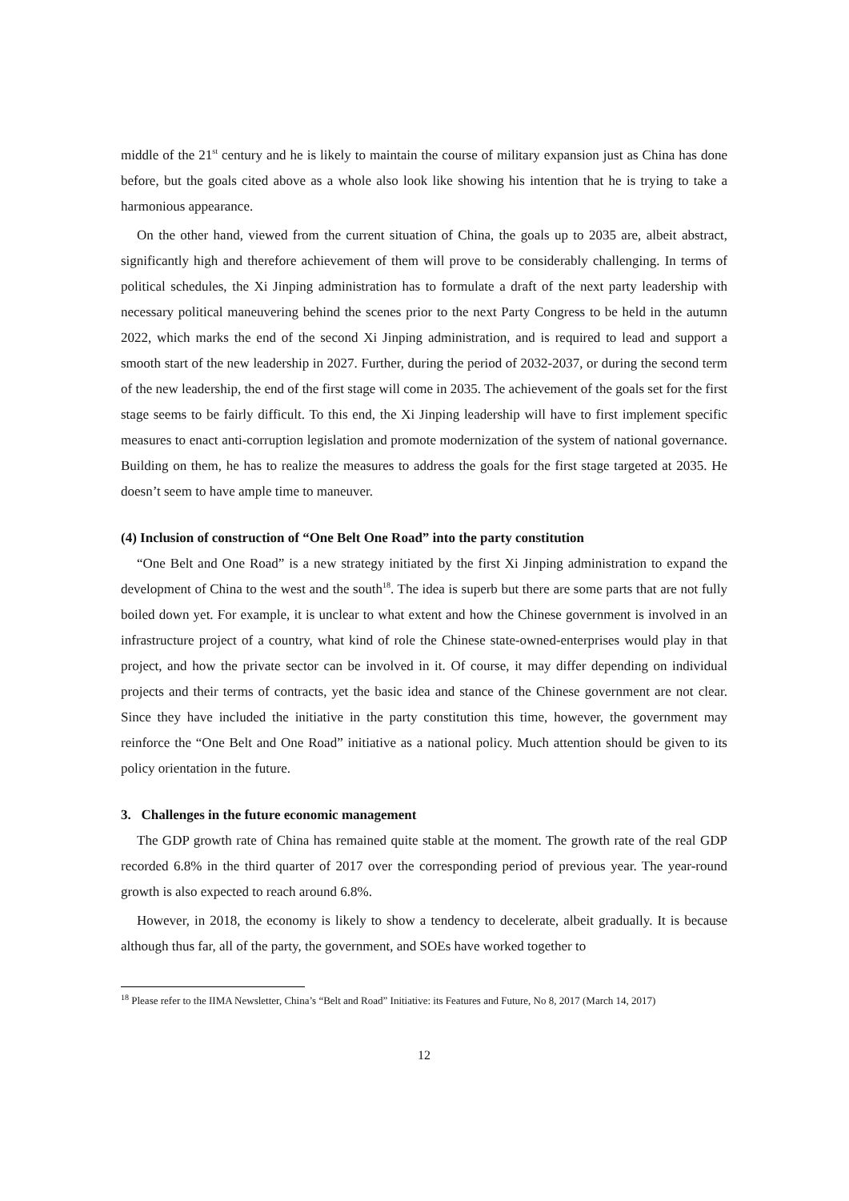middle of the 21<sup>st</sup> century and he is likely to maintain the course of military expansion just as China has done before, but the goals cited above as a whole also look like showing his intention that he is trying to take a harmonious appearance.
On the other hand, viewed from the current situation of China, the goals up to 2035 are, albeit abstract, significantly high and therefore achievement of them will prove to be considerably challenging. In terms of political schedules, the Xi Jinping administration has to formulate a draft of the next party leadership with necessary political maneuvering behind the scenes prior to the next Party Congress to be held in the autumn 2022, which marks the end of the second Xi Jinping administration, and is required to lead and support a smooth start of the new leadership in 2027. Further, during the period of 2032-2037, or during the second term of the new leadership, the end of the first stage will come in 2035. The achievement of the goals set for the first stage seems to be fairly difficult. To this end, the Xi Jinping leadership will have to first implement specific measures to enact anti-corruption legislation and promote modernization of the system of national governance. Building on them, he has to realize the measures to address the goals for the first stage targeted at 2035. He doesn’t seem to have ample time to maneuver.
(4) Inclusion of construction of “One Belt One Road” into the party constitution
“One Belt and One Road” is a new strategy initiated by the first Xi Jinping administration to expand the development of China to the west and the south<sup>18</sup>. The idea is superb but there are some parts that are not fully boiled down yet. For example, it is unclear to what extent and how the Chinese government is involved in an infrastructure project of a country, what kind of role the Chinese state-owned-enterprises would play in that project, and how the private sector can be involved in it. Of course, it may differ depending on individual projects and their terms of contracts, yet the basic idea and stance of the Chinese government are not clear. Since they have included the initiative in the party constitution this time, however, the government may reinforce the “One Belt and One Road” initiative as a national policy. Much attention should be given to its policy orientation in the future.
3. Challenges in the future economic management
The GDP growth rate of China has remained quite stable at the moment. The growth rate of the real GDP recorded 6.8% in the third quarter of 2017 over the corresponding period of previous year. The year-round growth is also expected to reach around 6.8%.
However, in 2018, the economy is likely to show a tendency to decelerate, albeit gradually. It is because although thus far, all of the party, the government, and SOEs have worked together to
<sup>18</sup> Please refer to the IIMA Newsletter, China’s “Belt and Road” Initiative: its Features and Future, No 8, 2017 (March 14, 2017)
12